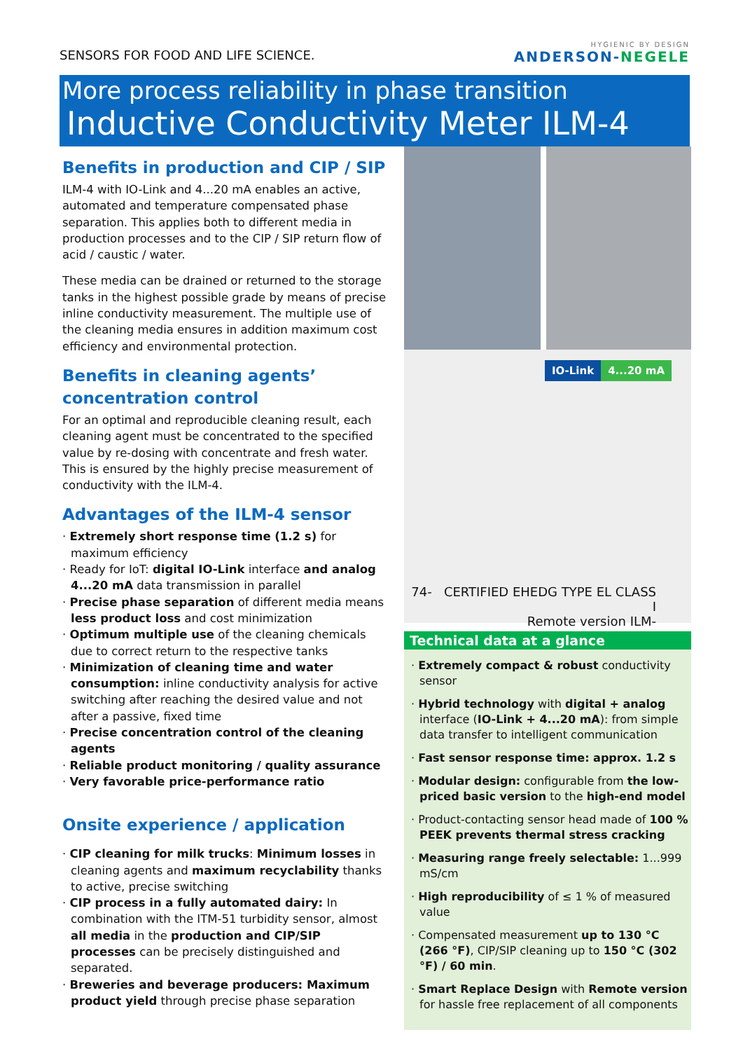SENSORS FOR FOOD AND LIFE SCIENCE.
HYGIENIC BY DESIGN
ANDERSON-NEGELE
More process reliability in phase transition
Inductive Conductivity Meter ILM-4
Benefits in production and CIP / SIP
ILM-4 with IO-Link and 4...20 mA enables an active, automated and temperature compensated phase separation. This applies both to different media in production processes and to the CIP / SIP return flow of acid / caustic / water.
These media can be drained or returned to the storage tanks in the highest possible grade by means of precise inline conductivity measurement. The multiple use of the cleaning media ensures in addition maximum cost efficiency and environmental protection.
Benefits in cleaning agents’ concentration control
For an optimal and reproducible cleaning result, each cleaning agent must be concentrated to the specified value by re-dosing with concentrate and fresh water. This is ensured by the highly precise measurement of conductivity with the ILM-4.
Advantages of the ILM-4 sensor
· Extremely short response time (1.2 s) for maximum efficiency
· Ready for IoT: digital IO-Link interface and analog 4...20 mA data transmission in parallel
· Precise phase separation of different media means less product loss and cost minimization
· Optimum multiple use of the cleaning chemicals due to correct return to the respective tanks
· Minimization of cleaning time and water consumption: inline conductivity analysis for active switching after reaching the desired value and not after a passive, fixed time
· Precise concentration control of the cleaning agents
· Reliable product monitoring / quality assurance
· Very favorable price-performance ratio
Onsite experience / application
· CIP cleaning for milk trucks: Minimum losses in cleaning agents and maximum recyclability thanks to active, precise switching
· CIP process in a fully automated dairy: In combination with the ITM-51 turbidity sensor, almost all media in the production and CIP/SIP processes can be precisely distinguished and separated.
· Breweries and beverage producers: Maximum product yield through precise phase separation
IO-Link 4...20 mA
74- CERTIFIED EHEDG TYPE EL CLASS I
Remote version ILM-
Technical data at a glance
· Extremely compact & robust conductivity sensor
· Hybrid technology with digital + analog interface (IO-Link + 4...20 mA): from simple data transfer to intelligent communication
· Fast sensor response time: approx. 1.2 s
· Modular design: configurable from the low-priced basic version to the high-end model
· Product-contacting sensor head made of 100 % PEEK prevents thermal stress cracking
· Measuring range freely selectable: 1...999 mS/cm
· High reproducibility of ≤ 1 % of measured value
· Compensated measurement up to 130 °C (266 °F), CIP/SIP cleaning up to 150 °C (302 °F) / 60 min.
· Smart Replace Design with Remote version for hassle free replacement of all components